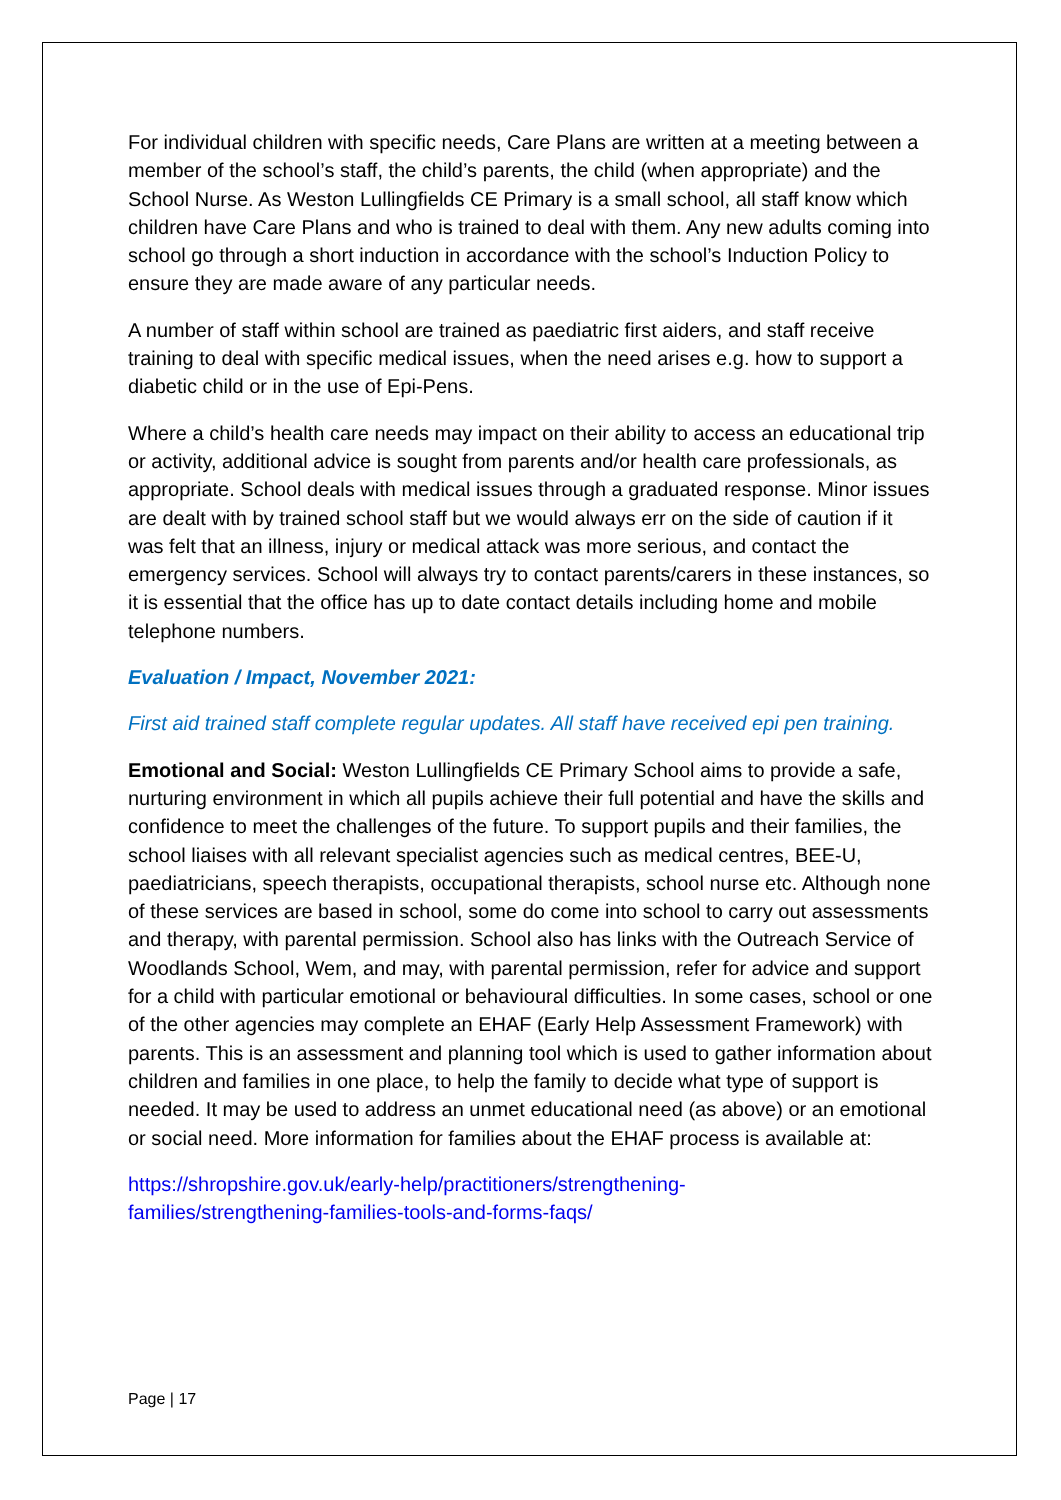For individual children with specific needs, Care Plans are written at a meeting between a member of the school’s staff, the child’s parents, the child (when appropriate) and the School Nurse. As Weston Lullingfields CE Primary is a small school, all staff know which children have Care Plans and who is trained to deal with them. Any new adults coming into school go through a short induction in accordance with the school’s Induction Policy to ensure they are made aware of any particular needs.
A number of staff within school are trained as paediatric first aiders, and staff receive training to deal with specific medical issues, when the need arises e.g. how to support a diabetic child or in the use of Epi-Pens.
Where a child’s health care needs may impact on their ability to access an educational trip or activity, additional advice is sought from parents and/or health care professionals, as appropriate. School deals with medical issues through a graduated response. Minor issues are dealt with by trained school staff but we would always err on the side of caution if it was felt that an illness, injury or medical attack was more serious, and contact the emergency services. School will always try to contact parents/carers in these instances, so it is essential that the office has up to date contact details including home and mobile telephone numbers.
Evaluation / Impact, November 2021:
First aid trained staff complete regular updates. All staff have received epi pen training.
Emotional and Social: Weston Lullingfields CE Primary School aims to provide a safe, nurturing environment in which all pupils achieve their full potential and have the skills and confidence to meet the challenges of the future. To support pupils and their families, the school liaises with all relevant specialist agencies such as medical centres, BEE-U, paediatricians, speech therapists, occupational therapists, school nurse etc. Although none of these services are based in school, some do come into school to carry out assessments and therapy, with parental permission. School also has links with the Outreach Service of Woodlands School, Wem, and may, with parental permission, refer for advice and support for a child with particular emotional or behavioural difficulties. In some cases, school or one of the other agencies may complete an EHAF (Early Help Assessment Framework) with parents. This is an assessment and planning tool which is used to gather information about children and families in one place, to help the family to decide what type of support is needed. It may be used to address an unmet educational need (as above) or an emotional or social need. More information for families about the EHAF process is available at:
https://shropshire.gov.uk/early-help/practitioners/strengthening-
families/strengthening-families-tools-and-forms-faqs/
Page | 17